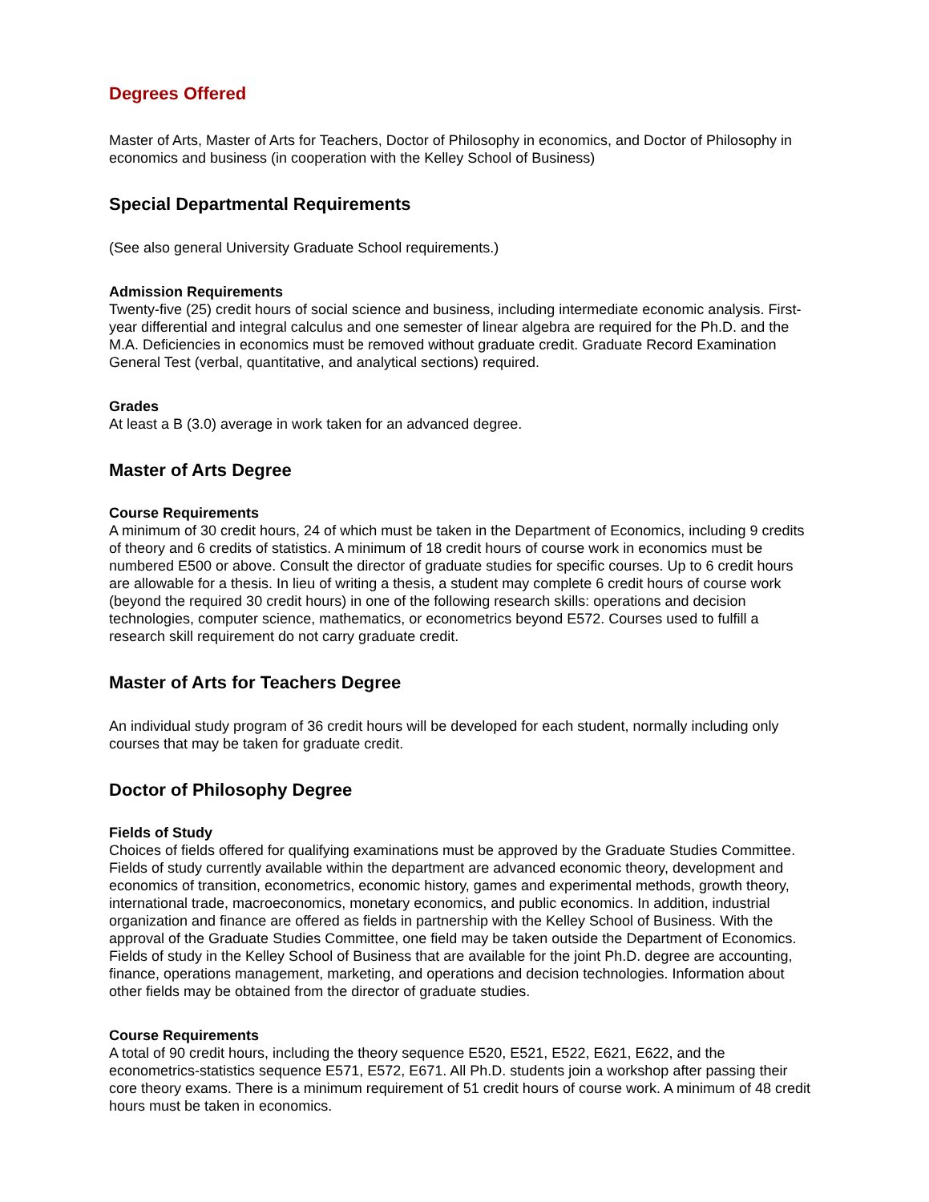Degrees Offered
Master of Arts, Master of Arts for Teachers, Doctor of Philosophy in economics, and Doctor of Philosophy in economics and business (in cooperation with the Kelley School of Business)
Special Departmental Requirements
(See also general University Graduate School requirements.)
Admission Requirements
Twenty-five (25) credit hours of social science and business, including intermediate economic analysis. First-year differential and integral calculus and one semester of linear algebra are required for the Ph.D. and the M.A. Deficiencies in economics must be removed without graduate credit. Graduate Record Examination General Test (verbal, quantitative, and analytical sections) required.
Grades
At least a B (3.0) average in work taken for an advanced degree.
Master of Arts Degree
Course Requirements
A minimum of 30 credit hours, 24 of which must be taken in the Department of Economics, including 9 credits of theory and 6 credits of statistics. A minimum of 18 credit hours of course work in economics must be numbered E500 or above. Consult the director of graduate studies for specific courses. Up to 6 credit hours are allowable for a thesis. In lieu of writing a thesis, a student may complete 6 credit hours of course work (beyond the required 30 credit hours) in one of the following research skills: operations and decision technologies, computer science, mathematics, or econometrics beyond E572. Courses used to fulfill a research skill requirement do not carry graduate credit.
Master of Arts for Teachers Degree
An individual study program of 36 credit hours will be developed for each student, normally including only courses that may be taken for graduate credit.
Doctor of Philosophy Degree
Fields of Study
Choices of fields offered for qualifying examinations must be approved by the Graduate Studies Committee. Fields of study currently available within the department are advanced economic theory, development and economics of transition, econometrics, economic history, games and experimental methods, growth theory, international trade, macroeconomics, monetary economics, and public economics. In addition, industrial organization and finance are offered as fields in partnership with the Kelley School of Business. With the approval of the Graduate Studies Committee, one field may be taken outside the Department of Economics. Fields of study in the Kelley School of Business that are available for the joint Ph.D. degree are accounting, finance, operations management, marketing, and operations and decision technologies. Information about other fields may be obtained from the director of graduate studies.
Course Requirements
A total of 90 credit hours, including the theory sequence E520, E521, E522, E621, E622, and the econometrics-statistics sequence E571, E572, E671. All Ph.D. students join a workshop after passing their core theory exams. There is a minimum requirement of 51 credit hours of course work. A minimum of 48 credit hours must be taken in economics.